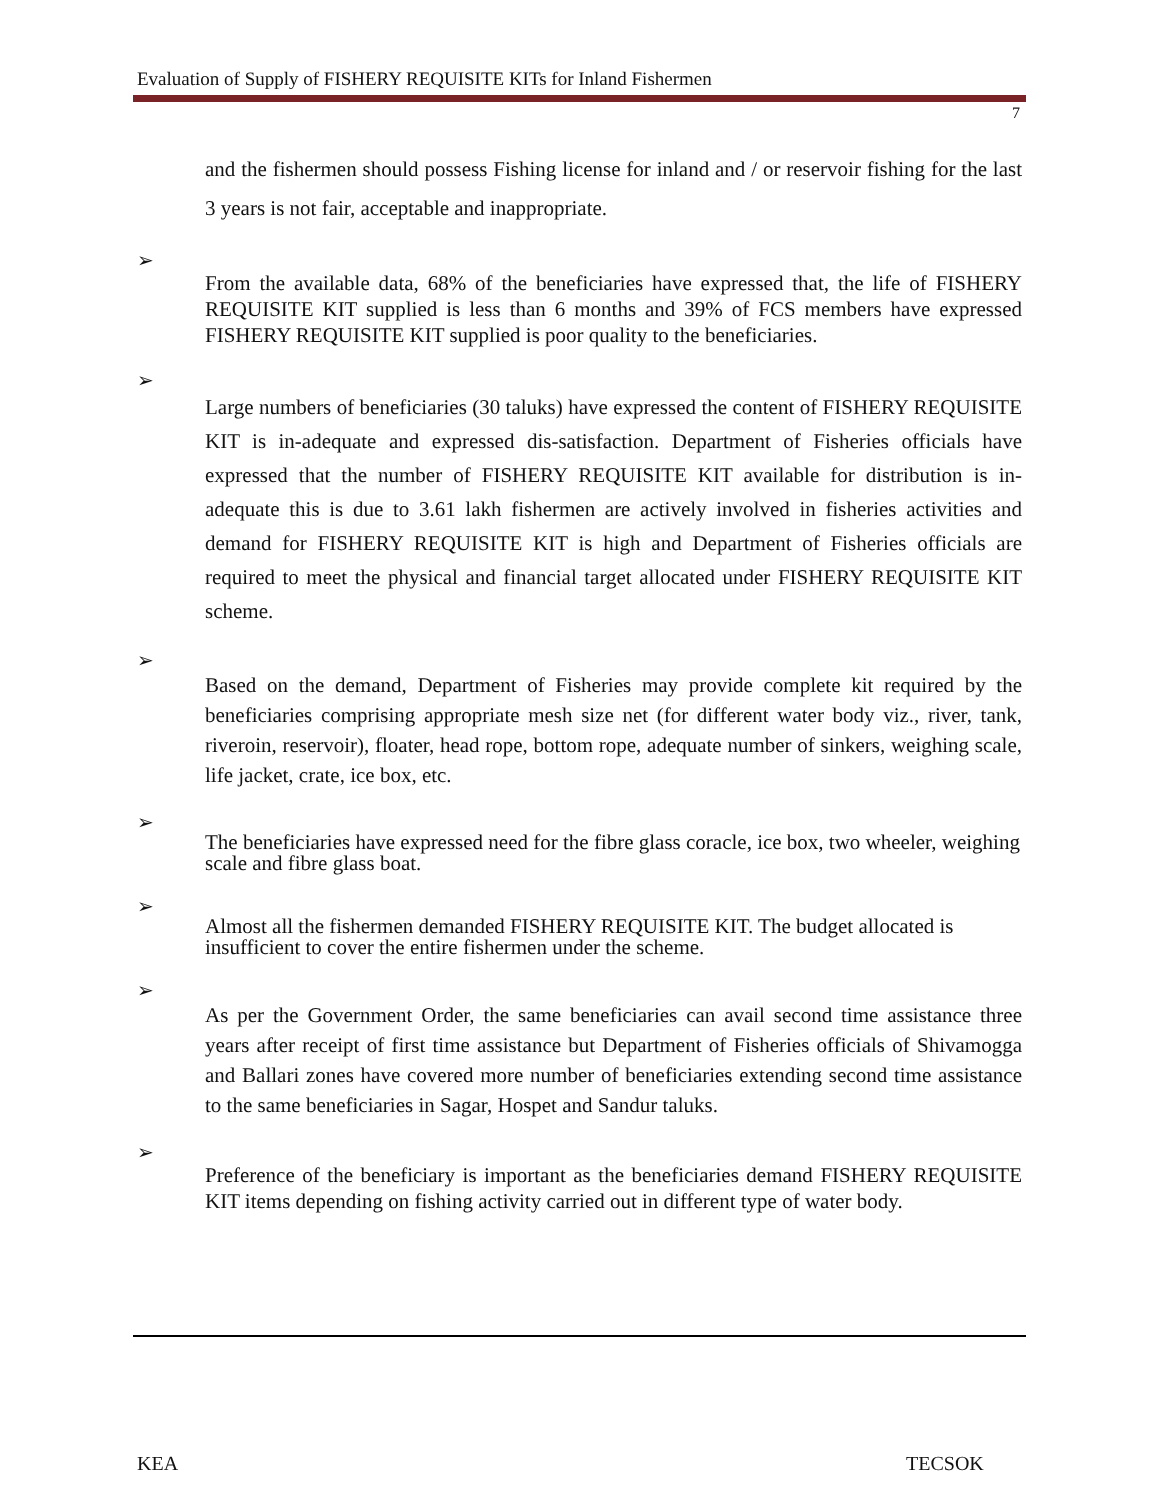Evaluation of Supply of FISHERY REQUISITE KITs for Inland Fishermen
7
and the fishermen should possess Fishing license for inland and / or reservoir fishing for the last 3 years is not fair, acceptable and inappropriate.
➢
From the available data, 68% of the beneficiaries have expressed that, the life of FISHERY REQUISITE KIT supplied is less than 6 months and 39% of FCS members have expressed FISHERY REQUISITE KIT supplied is poor quality to the beneficiaries.
➢
Large numbers of beneficiaries (30 taluks) have expressed the content of FISHERY REQUISITE KIT is in-adequate and expressed dis-satisfaction. Department of Fisheries officials have expressed that the number of FISHERY REQUISITE KIT available for distribution is in-adequate this is due to 3.61 lakh fishermen are actively involved in fisheries activities and demand for FISHERY REQUISITE KIT is high and Department of Fisheries officials are required to meet the physical and financial target allocated under FISHERY REQUISITE KIT scheme.
➢
Based on the demand, Department of Fisheries may provide complete kit required by the beneficiaries comprising appropriate mesh size net (for different water body viz., river, tank, riveroin, reservoir), floater, head rope, bottom rope, adequate number of sinkers, weighing scale, life jacket, crate, ice box, etc.
➢
The beneficiaries have expressed need for the fibre glass coracle, ice box, two wheeler, weighing scale and fibre glass boat.
➢
Almost all the fishermen demanded FISHERY REQUISITE KIT. The budget allocated is insufficient to cover the entire fishermen under the scheme.
➢
As per the Government Order, the same beneficiaries can avail second time assistance three years after receipt of first time assistance but Department of Fisheries officials of Shivamogga and Ballari zones have covered more number of beneficiaries extending second time assistance to the same beneficiaries in Sagar, Hospet and Sandur taluks.
➢
Preference of the beneficiary is important as the beneficiaries demand FISHERY REQUISITE KIT items depending on fishing activity carried out in different type of water body.
KEA TECSOK